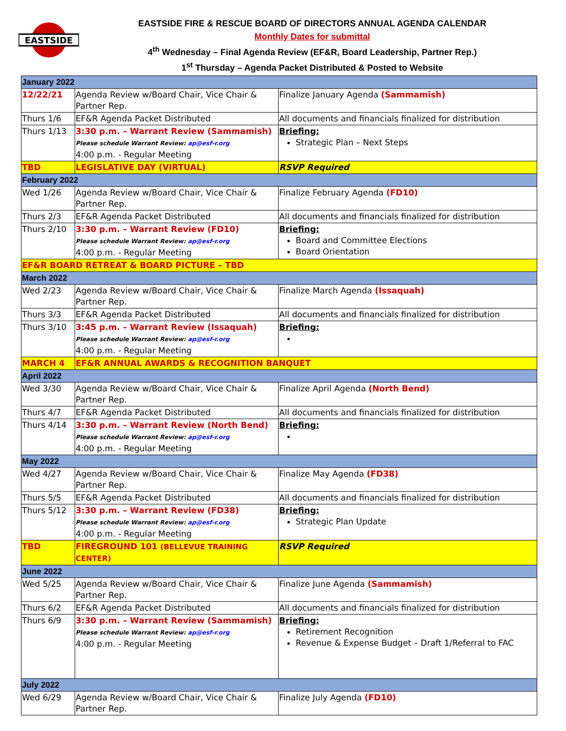EASTSIDE
EASTSIDE FIRE & RESCUE BOARD OF DIRECTORS ANNUAL AGENDA CALENDAR
Monthly Dates for submittal
4<sup>th</sup> Wednesday – Final Agenda Review (EF&R, Board Leadership, Partner Rep.)
1<sup>st</sup> Thursday – Agenda Packet Distributed & Posted to Website
| January 2022 | | |
| 12/22/21 | Agenda Review w/Board Chair, Vice Chair & Partner Rep. | Finalize January Agenda (Sammamish) |
| Thurs 1/6 | EF&R Agenda Packet Distributed | All documents and financials finalized for distribution |
| Thurs 1/13 | 3:30 p.m. – Warrant Review (Sammamish) Please schedule Warrant Review: ap@esf-r.org 4:00 p.m. - Regular Meeting | Briefing: Strategic Plan – Next Steps |
| TBD | LEGISLATIVE DAY (VIRTUAL) | RSVP Required |
| February 2022 | | |
| Wed 1/26 | Agenda Review w/Board Chair, Vice Chair & Partner Rep. | Finalize February Agenda (FD10) |
| Thurs 2/3 | EF&R Agenda Packet Distributed | All documents and financials finalized for distribution |
| Thurs 2/10 | 3:30 p.m. – Warrant Review (FD10) Please schedule Warrant Review: ap@esf-r.org 4:00 p.m. - Regular Meeting | Briefing: Board and Committee Elections Board Orientation |
| EF&R BOARD RETREAT & BOARD PICTURE – TBD | | |
| March 2022 | | |
| Wed 2/23 | Agenda Review w/Board Chair, Vice Chair & Partner Rep. | Finalize March Agenda (Issaquah) |
| Thurs 3/3 | EF&R Agenda Packet Distributed | All documents and financials finalized for distribution |
| Thurs 3/10 | 3:45 p.m. – Warrant Review (Issaquah) Please schedule Warrant Review: ap@esf-r.org 4:00 p.m. - Regular Meeting | Briefing: |
| MARCH 4 | EF&R ANNUAL AWARDS & RECOGNITION BANQUET | |
| April 2022 | | |
| Wed 3/30 | Agenda Review w/Board Chair, Vice Chair & Partner Rep. | Finalize April Agenda (North Bend) |
| Thurs 4/7 | EF&R Agenda Packet Distributed | All documents and financials finalized for distribution |
| Thurs 4/14 | 3:30 p.m. – Warrant Review (North Bend) Please schedule Warrant Review: ap@esf-r.org 4:00 p.m. - Regular Meeting | Briefing: |
| May 2022 | | |
| Wed 4/27 | Agenda Review w/Board Chair, Vice Chair & Partner Rep. | Finalize May Agenda (FD38) |
| Thurs 5/5 | EF&R Agenda Packet Distributed | All documents and financials finalized for distribution |
| Thurs 5/12 | 3:30 p.m. – Warrant Review (FD38) Please schedule Warrant Review: ap@esf-r.org 4:00 p.m. - Regular Meeting | Briefing: Strategic Plan Update |
| TBD | FIREGROUND 101 (BELLEVUE TRAINING CENTER) | RSVP Required |
| June 2022 | | |
| Wed 5/25 | Agenda Review w/Board Chair, Vice Chair & Partner Rep. | Finalize June Agenda (Sammamish) |
| Thurs 6/2 | EF&R Agenda Packet Distributed | All documents and financials finalized for distribution |
| Thurs 6/9 | 3:30 p.m. – Warrant Review (Sammamish) Please schedule Warrant Review: ap@esf-r.org 4:00 p.m. - Regular Meeting | Briefing: Retirement Recognition Revenue & Expense Budget – Draft 1/Referral to FAC |
| July 2022 | | |
| Wed 6/29 | Agenda Review w/Board Chair, Vice Chair & Partner Rep. | Finalize July Agenda (FD10) |